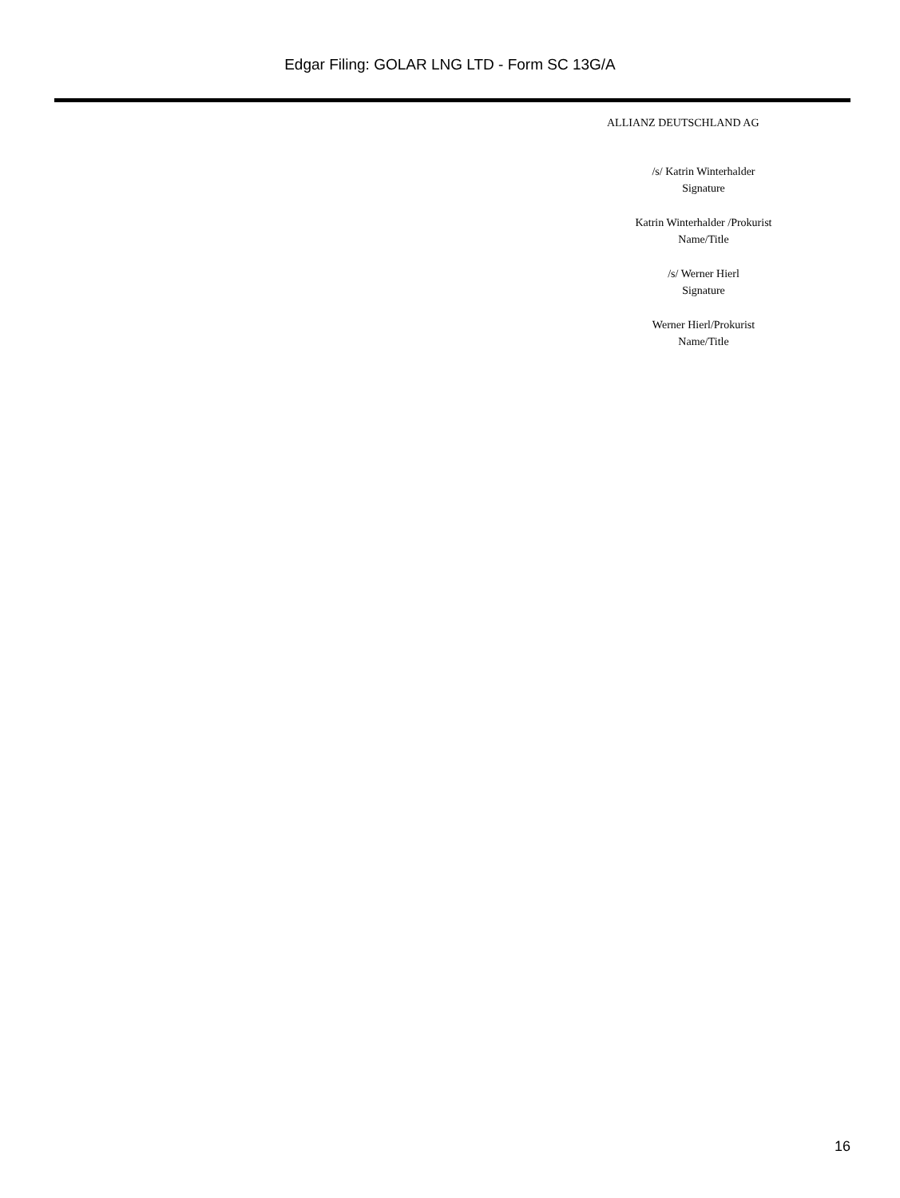Edgar Filing: GOLAR LNG LTD - Form SC 13G/A
ALLIANZ DEUTSCHLAND AG
/s/ Katrin Winterhalder
Signature
Katrin Winterhalder /Prokurist
Name/Title
/s/ Werner Hierl
Signature
Werner Hierl/Prokurist
Name/Title
16